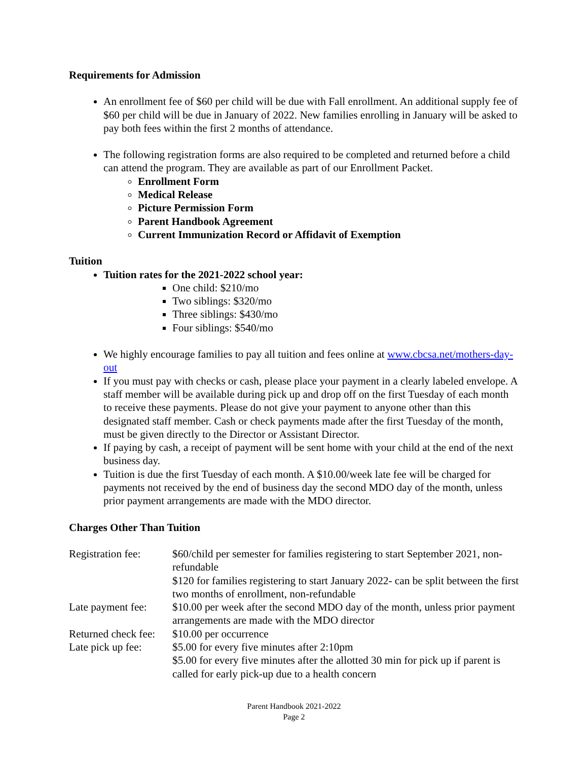Requirements for Admission
An enrollment fee of $60 per child will be due with Fall enrollment. An additional supply fee of $60 per child will be due in January of 2022. New families enrolling in January will be asked to pay both fees within the first 2 months of attendance.
The following registration forms are also required to be completed and returned before a child can attend the program. They are available as part of our Enrollment Packet.
Enrollment Form
Medical Release
Picture Permission Form
Parent Handbook Agreement
Current Immunization Record or Affidavit of Exemption
Tuition
Tuition rates for the 2021-2022 school year:
One child: $210/mo
Two siblings: $320/mo
Three siblings: $430/mo
Four siblings: $540/mo
We highly encourage families to pay all tuition and fees online at www.cbcsa.net/mothers-day-out
If you must pay with checks or cash, please place your payment in a clearly labeled envelope. A staff member will be available during pick up and drop off on the first Tuesday of each month to receive these payments. Please do not give your payment to anyone other than this designated staff member. Cash or check payments made after the first Tuesday of the month, must be given directly to the Director or Assistant Director.
If paying by cash, a receipt of payment will be sent home with your child at the end of the next business day.
Tuition is due the first Tuesday of each month. A $10.00/week late fee will be charged for payments not received by the end of business day the second MDO day of the month, unless prior payment arrangements are made with the MDO director.
Charges Other Than Tuition
| Registration fee: | $60/child per semester for families registering to start September 2021, non-refundable $120 for families registering to start January 2022- can be split between the first two months of enrollment, non-refundable |
| Late payment fee: | $10.00 per week after the second MDO day of the month, unless prior payment arrangements are made with the MDO director |
| Returned check fee: | $10.00 per occurrence |
| Late pick up fee: | $5.00 for every five minutes after 2:10pm $5.00 for every five minutes after the allotted 30 min for pick up if parent is called for early pick-up due to a health concern |
Parent Handbook 2021-2022
Page 2